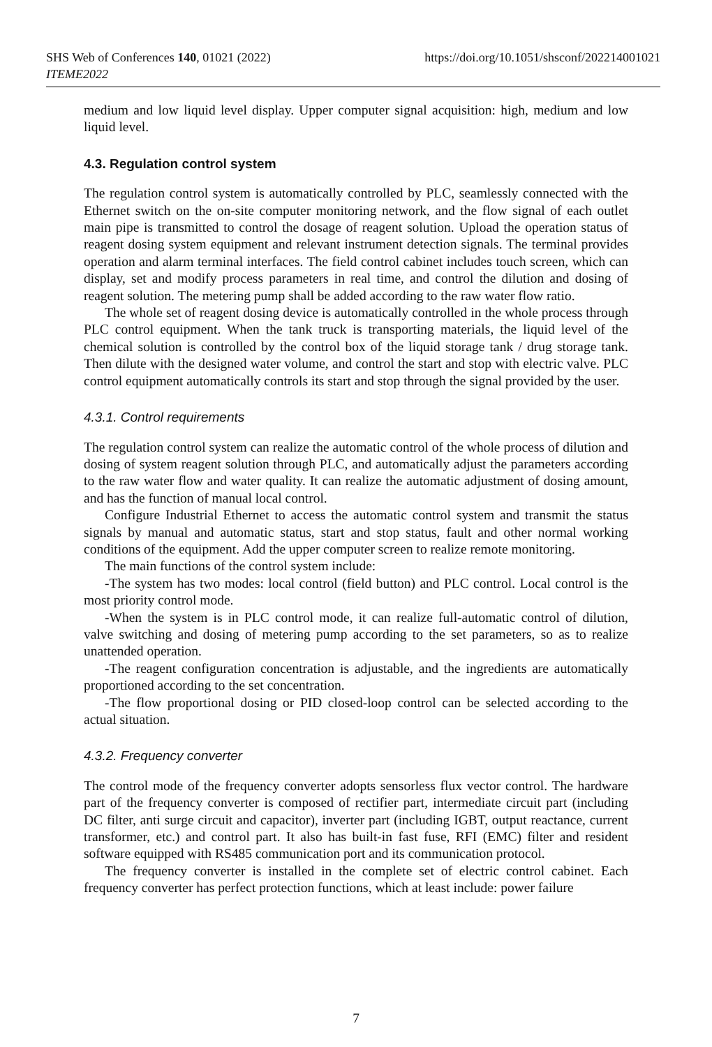https://doi.org/10.1051/shsconf/202214001021 SHS Web of Conferences 140, 01021 (2022)
ITEME2022
medium and low liquid level display. Upper computer signal acquisition: high, medium and low liquid level.
4.3. Regulation control system
The regulation control system is automatically controlled by PLC, seamlessly connected with the Ethernet switch on the on-site computer monitoring network, and the flow signal of each outlet main pipe is transmitted to control the dosage of reagent solution. Upload the operation status of reagent dosing system equipment and relevant instrument detection signals. The terminal provides operation and alarm terminal interfaces. The field control cabinet includes touch screen, which can display, set and modify process parameters in real time, and control the dilution and dosing of reagent solution. The metering pump shall be added according to the raw water flow ratio.
The whole set of reagent dosing device is automatically controlled in the whole process through PLC control equipment. When the tank truck is transporting materials, the liquid level of the chemical solution is controlled by the control box of the liquid storage tank / drug storage tank. Then dilute with the designed water volume, and control the start and stop with electric valve. PLC control equipment automatically controls its start and stop through the signal provided by the user.
4.3.1. Control requirements
The regulation control system can realize the automatic control of the whole process of dilution and dosing of system reagent solution through PLC, and automatically adjust the parameters according to the raw water flow and water quality. It can realize the automatic adjustment of dosing amount, and has the function of manual local control.
Configure Industrial Ethernet to access the automatic control system and transmit the status signals by manual and automatic status, start and stop status, fault and other normal working conditions of the equipment. Add the upper computer screen to realize remote monitoring.
The main functions of the control system include:
-The system has two modes: local control (field button) and PLC control. Local control is the most priority control mode.
-When the system is in PLC control mode, it can realize full-automatic control of dilution, valve switching and dosing of metering pump according to the set parameters, so as to realize unattended operation.
-The reagent configuration concentration is adjustable, and the ingredients are automatically proportioned according to the set concentration.
-The flow proportional dosing or PID closed-loop control can be selected according to the actual situation.
4.3.2. Frequency converter
The control mode of the frequency converter adopts sensorless flux vector control. The hardware part of the frequency converter is composed of rectifier part, intermediate circuit part (including DC filter, anti surge circuit and capacitor), inverter part (including IGBT, output reactance, current transformer, etc.) and control part. It also has built-in fast fuse, RFI (EMC) filter and resident software equipped with RS485 communication port and its communication protocol.
The frequency converter is installed in the complete set of electric control cabinet. Each frequency converter has perfect protection functions, which at least include: power failure
7